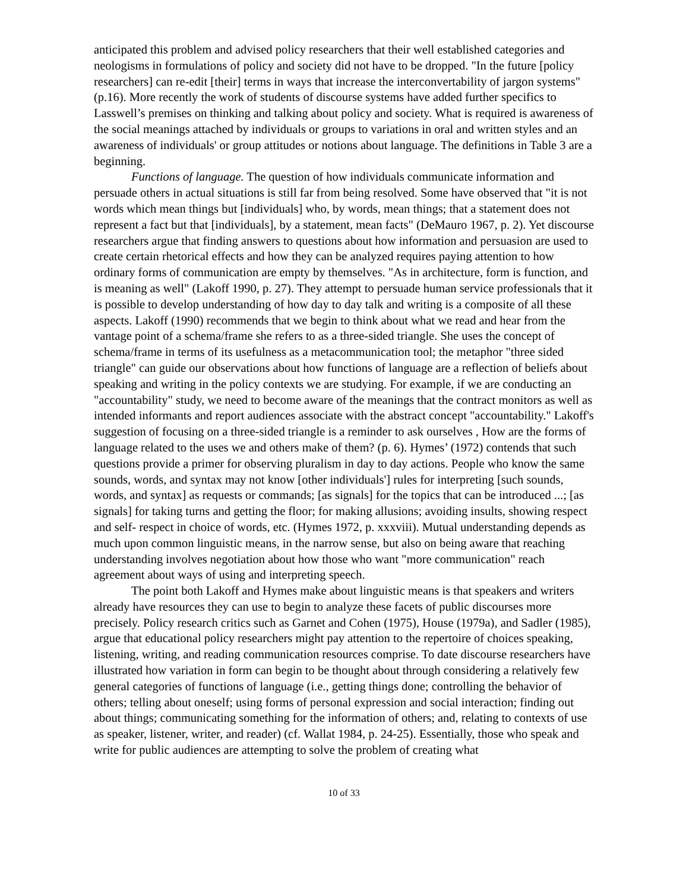anticipated this problem and advised policy researchers that their well established categories and neologisms in formulations of policy and society did not have to be dropped. "In the future [policy researchers] can re-edit [their] terms in ways that increase the interconvertability of jargon systems" (p.16). More recently the work of students of discourse systems have added further specifics to Lasswell’s premises on thinking and talking about policy and society. What is required is awareness of the social meanings attached by individuals or groups to variations in oral and written styles and an awareness of individuals' or group attitudes or notions about language. The definitions in Table 3 are a beginning.
Functions of language. The question of how individuals communicate information and persuade others in actual situations is still far from being resolved. Some have observed that "it is not words which mean things but [individuals] who, by words, mean things; that a statement does not represent a fact but that [individuals], by a statement, mean facts" (DeMauro 1967, p. 2). Yet discourse researchers argue that finding answers to questions about how information and persuasion are used to create certain rhetorical effects and how they can be analyzed requires paying attention to how ordinary forms of communication are empty by themselves. "As in architecture, form is function, and is meaning as well" (Lakoff 1990, p. 27). They attempt to persuade human service professionals that it is possible to develop understanding of how day to day talk and writing is a composite of all these aspects. Lakoff (1990) recommends that we begin to think about what we read and hear from the vantage point of a schema/frame she refers to as a three-sided triangle. She uses the concept of schema/frame in terms of its usefulness as a metacommunication tool; the metaphor "three sided triangle" can guide our observations about how functions of language are a reflection of beliefs about speaking and writing in the policy contexts we are studying. For example, if we are conducting an "accountability" study, we need to become aware of the meanings that the contract monitors as well as intended informants and report audiences associate with the abstract concept "accountability." Lakoff's suggestion of focusing on a three-sided triangle is a reminder to ask ourselves , How are the forms of language related to the uses we and others make of them? (p. 6). Hymes’ (1972) contends that such questions provide a primer for observing pluralism in day to day actions. People who know the same sounds, words, and syntax may not know [other individuals'] rules for interpreting [such sounds, words, and syntax] as requests or commands; [as signals] for the topics that can be introduced ...; [as signals] for taking turns and getting the floor; for making allusions; avoiding insults, showing respect and self- respect in choice of words, etc. (Hymes 1972, p. xxxviii). Mutual understanding depends as much upon common linguistic means, in the narrow sense, but also on being aware that reaching understanding involves negotiation about how those who want "more communication" reach agreement about ways of using and interpreting speech.
The point both Lakoff and Hymes make about linguistic means is that speakers and writers already have resources they can use to begin to analyze these facets of public discourses more precisely. Policy research critics such as Garnet and Cohen (1975), House (1979a), and Sadler (1985), argue that educational policy researchers might pay attention to the repertoire of choices speaking, listening, writing, and reading communication resources comprise. To date discourse researchers have illustrated how variation in form can begin to be thought about through considering a relatively few general categories of functions of language (i.e., getting things done; controlling the behavior of others; telling about oneself; using forms of personal expression and social interaction; finding out about things; communicating something for the information of others; and, relating to contexts of use as speaker, listener, writer, and reader) (cf. Wallat 1984, p. 24-25). Essentially, those who speak and write for public audiences are attempting to solve the problem of creating what
10 of 33